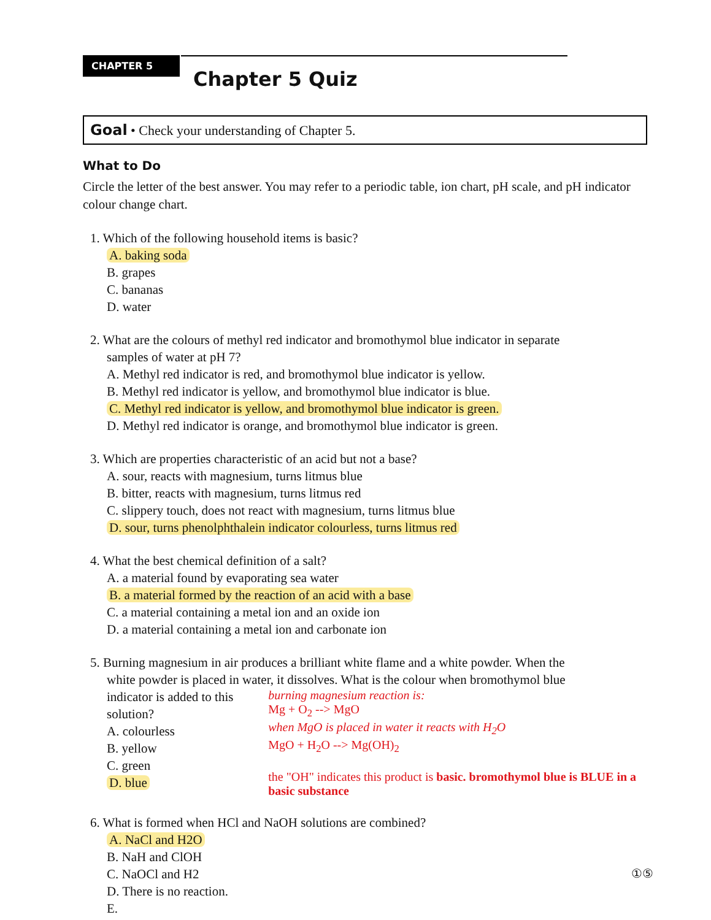CHAPTER 5
Chapter 5 Quiz
Goal • Check your understanding of Chapter 5.
What to Do
Circle the letter of the best answer. You may refer to a periodic table, ion chart, pH scale, and pH indicator colour change chart.
1. Which of the following household items is basic?
A. baking soda
B. grapes
C. bananas
D. water
2. What are the colours of methyl red indicator and bromothymol blue indicator in separate
samples of water at pH 7?
A. Methyl red indicator is red, and bromothymol blue indicator is yellow.
B. Methyl red indicator is yellow, and bromothymol blue indicator is blue.
C. Methyl red indicator is yellow, and bromothymol blue indicator is green.
D. Methyl red indicator is orange, and bromothymol blue indicator is green.
3. Which are properties characteristic of an acid but not a base?
A. sour, reacts with magnesium, turns litmus blue
B. bitter, reacts with magnesium, turns litmus red
C. slippery touch, does not react with magnesium, turns litmus blue
D. sour, turns phenolphthalein indicator colourless, turns litmus red
4. What the best chemical definition of a salt?
A. a material found by evaporating sea water
B. a material formed by the reaction of an acid with a base
C. a material containing a metal ion and an oxide ion
D. a material containing a metal ion and carbonate ion
5. Burning magnesium in air produces a brilliant white flame and a white powder. When the
white powder is placed in water, it dissolves. What is the colour when bromothymol blue
indicator is added to this solution?
A. colourless
B. yellow
C. green
D. blue
burning magnesium reaction is:
Mg + O<sub>2</sub> --> MgO
when MgO is placed in water it reacts with H<sub>2</sub>O
MgO + H<sub>2</sub>O --> Mg(OH)<sub>2</sub>
the "OH" indicates this product is basic. bromothymol blue is BLUE in a basic substance
6. What is formed when HCl and NaOH solutions are combined?
A. NaCl and H2O
B. NaH and ClOH
C. NaOCl and H2
D. There is no reaction.
E.
①⑤